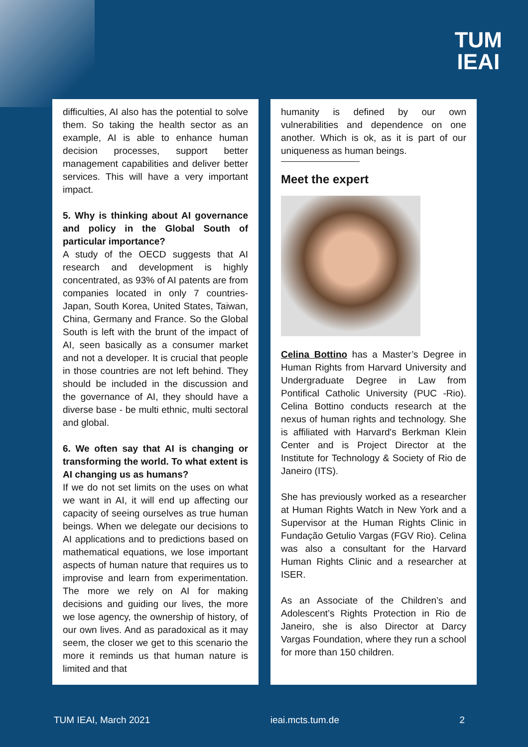TUM
IEAI
difficulties, AI also has the potential to solve them. So taking the health sector as an example, AI is able to enhance human decision processes, support better management capabilities and deliver better services. This will have a very important impact.
5. Why is thinking about AI governance and policy in the Global South of particular importance?
A study of the OECD suggests that AI research and development is highly concentrated, as 93% of AI patents are from companies located in only 7 countries- Japan, South Korea, United States, Taiwan, China, Germany and France. So the Global South is left with the brunt of the impact of AI, seen basically as a consumer market and not a developer. It is crucial that people in those countries are not left behind. They should be included in the discussion and the governance of AI, they should have a diverse base - be multi ethnic, multi sectoral and global.
6. We often say that AI is changing or transforming the world. To what extent is AI changing us as humans?
If we do not set limits on the uses on what we want in AI, it will end up affecting our capacity of seeing ourselves as true human beings. When we delegate our decisions to AI applications and to predictions based on mathematical equations, we lose important aspects of human nature that requires us to improvise and learn from experimentation. The more we rely on AI for making decisions and guiding our lives, the more we lose agency, the ownership of history, of our own lives. And as paradoxical as it may seem, the closer we get to this scenario the more it reminds us that human nature is limited and that
humanity is defined by our own vulnerabilities and dependence on one another. Which is ok, as it is part of our uniqueness as human beings.
Meet the expert
Celina Bottino has a Master’s Degree in Human Rights from Harvard University and Undergraduate Degree in Law from Pontifical Catholic University (PUC -Rio). Celina Bottino conducts research at the nexus of human rights and technology. She is affiliated with Harvard's Berkman Klein Center and is Project Director at the Institute for Technology & Society of Rio de Janeiro (ITS).
She has previously worked as a researcher at Human Rights Watch in New York and a Supervisor at the Human Rights Clinic in Fundação Getulio Vargas (FGV Rio). Celina was also a consultant for the Harvard Human Rights Clinic and a researcher at ISER.
As an Associate of the Children’s and Adolescent’s Rights Protection in Rio de Janeiro, she is also Director at Darcy Vargas Foundation, where they run a school for more than 150 children.
TUM IEAI, March 2021 ieai.mcts.tum.de 2